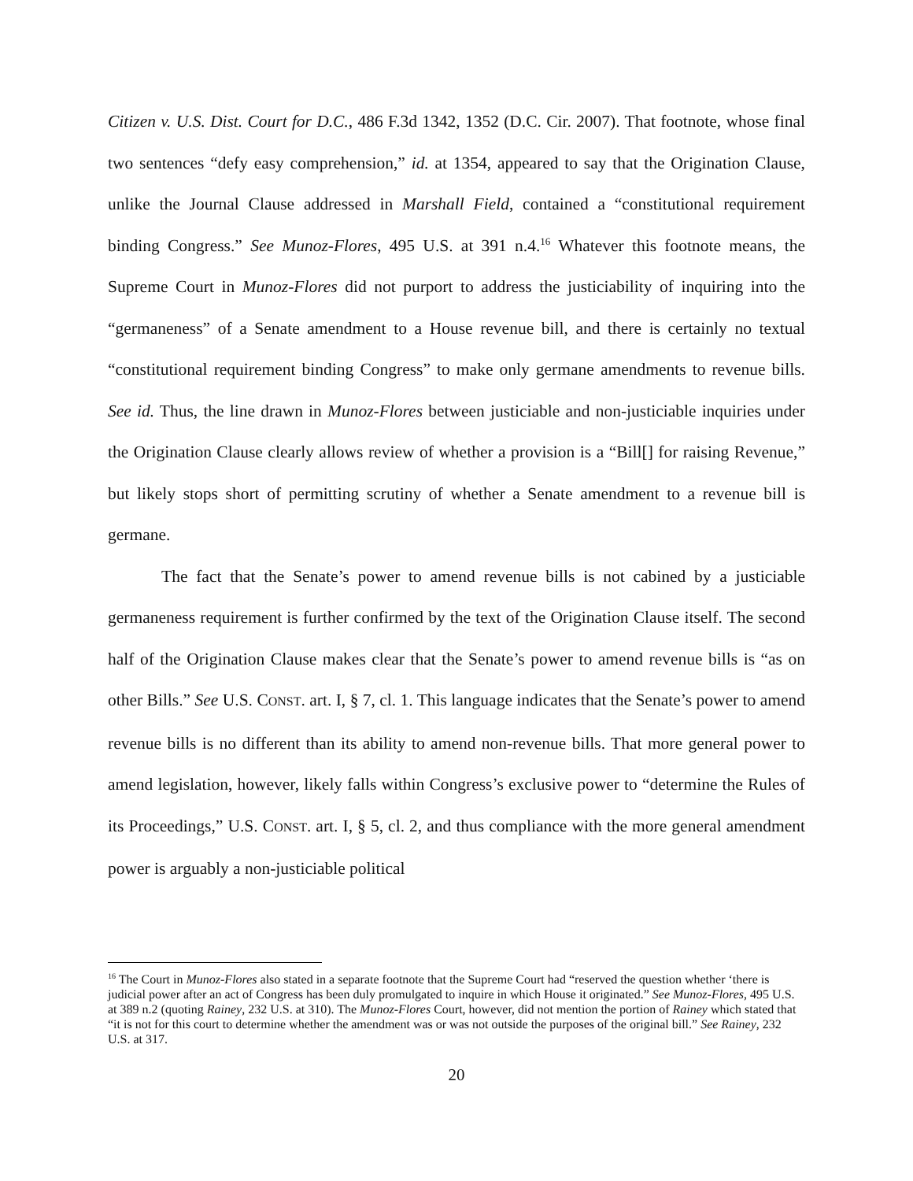Citizen v. U.S. Dist. Court for D.C., 486 F.3d 1342, 1352 (D.C. Cir. 2007). That footnote, whose final two sentences “defy easy comprehension,” id. at 1354, appeared to say that the Origination Clause, unlike the Journal Clause addressed in Marshall Field, contained a “constitutional requirement binding Congress.” See Munoz-Flores, 495 U.S. at 391 n.4.<sup>16</sup> Whatever this footnote means, the Supreme Court in Munoz-Flores did not purport to address the justiciability of inquiring into the “germaneness” of a Senate amendment to a House revenue bill, and there is certainly no textual “constitutional requirement binding Congress” to make only germane amendments to revenue bills. See id. Thus, the line drawn in Munoz-Flores between justiciable and non-justiciable inquiries under the Origination Clause clearly allows review of whether a provision is a “Bill[] for raising Revenue,” but likely stops short of permitting scrutiny of whether a Senate amendment to a revenue bill is germane.
The fact that the Senate’s power to amend revenue bills is not cabined by a justiciable germaneness requirement is further confirmed by the text of the Origination Clause itself. The second half of the Origination Clause makes clear that the Senate’s power to amend revenue bills is “as on other Bills.” See U.S. CONST. art. I, § 7, cl. 1. This language indicates that the Senate’s power to amend revenue bills is no different than its ability to amend non-revenue bills. That more general power to amend legislation, however, likely falls within Congress’s exclusive power to “determine the Rules of its Proceedings,” U.S. CONST. art. I, § 5, cl. 2, and thus compliance with the more general amendment power is arguably a non-justiciable political
<sup>16</sup> The Court in Munoz-Flores also stated in a separate footnote that the Supreme Court had “reserved the question whether ‘there is judicial power after an act of Congress has been duly promulgated to inquire in which House it originated.” See Munoz-Flores, 495 U.S. at 389 n.2 (quoting Rainey, 232 U.S. at 310). The Munoz-Flores Court, however, did not mention the portion of Rainey which stated that “it is not for this court to determine whether the amendment was or was not outside the purposes of the original bill.” See Rainey, 232 U.S. at 317.
20